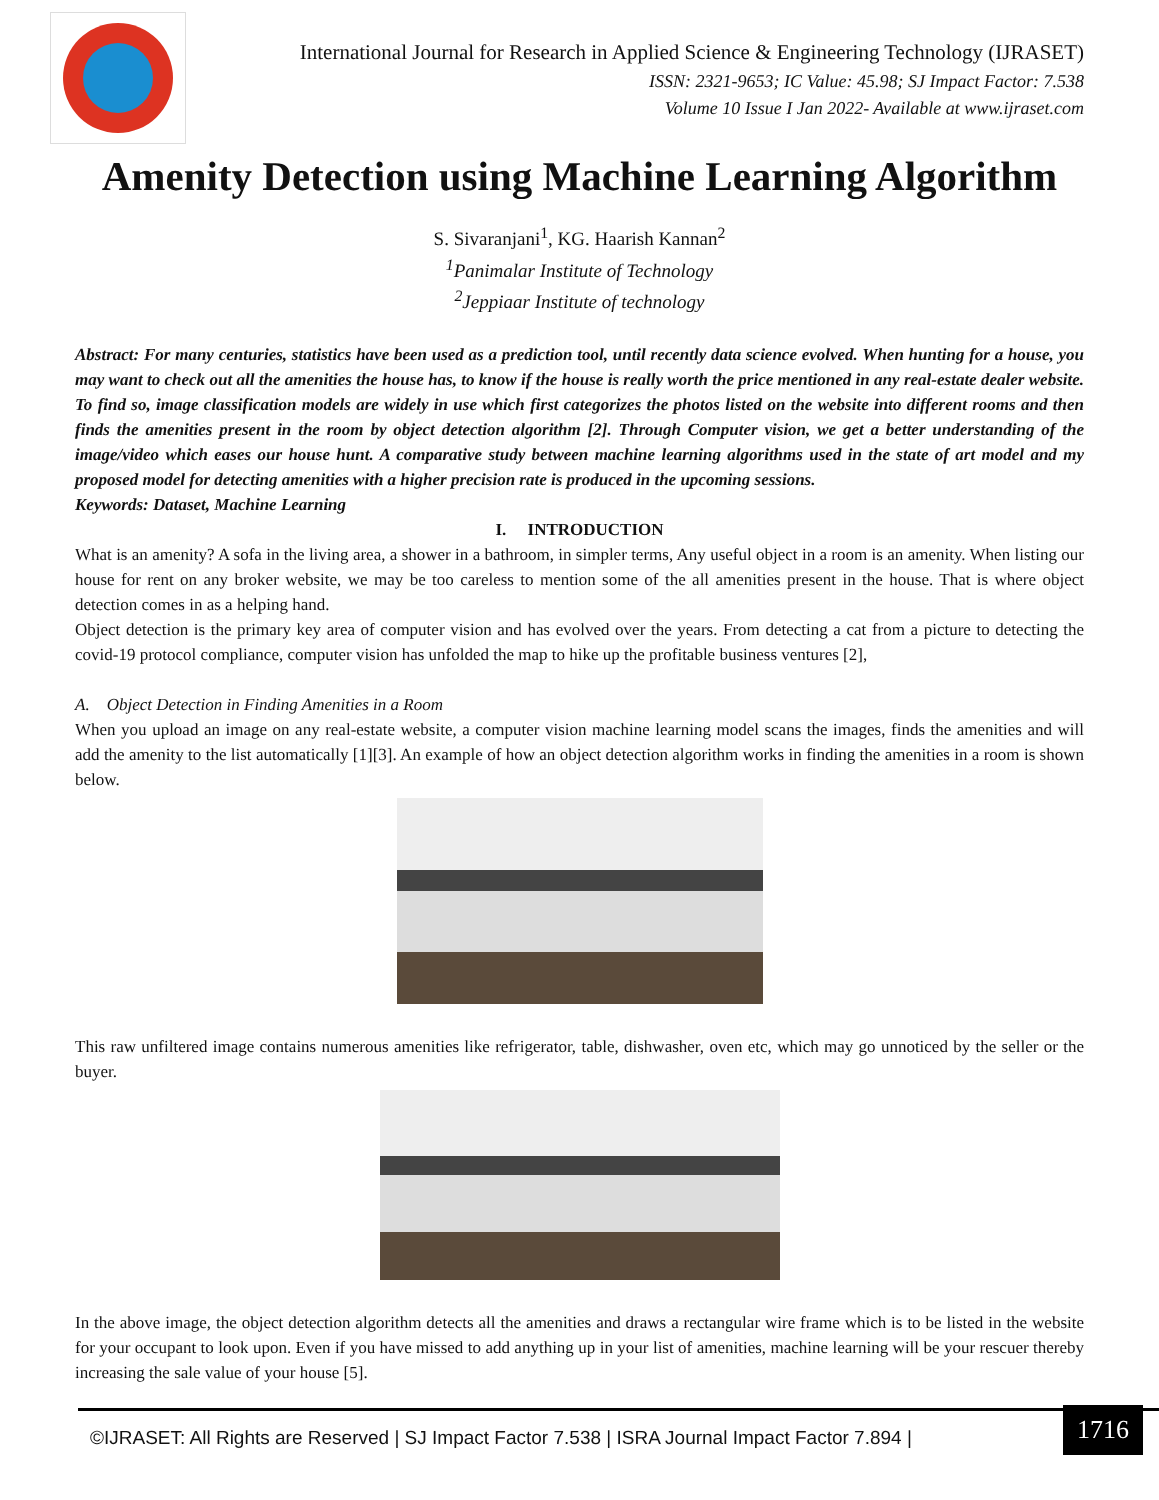International Journal for Research in Applied Science & Engineering Technology (IJRASET)
ISSN: 2321-9653; IC Value: 45.98; SJ Impact Factor: 7.538
Volume 10 Issue I Jan 2022- Available at www.ijraset.com
Amenity Detection using Machine Learning Algorithm
S. Sivaranjani<sup>1</sup>, KG. Haarish Kannan<sup>2</sup>
<sup>1</sup> Panimalar Institute of Technology
<sup>2</sup> Jeppiaar Institute of technology
Abstract: For many centuries, statistics have been used as a prediction tool, until recently data science evolved. When hunting for a house, you may want to check out all the amenities the house has, to know if the house is really worth the price mentioned in any real-estate dealer website. To find so, image classification models are widely in use which first categorizes the photos listed on the website into different rooms and then finds the amenities present in the room by object detection algorithm [2]. Through Computer vision, we get a better understanding of the image/video which eases our house hunt. A comparative study between machine learning algorithms used in the state of art model and my proposed model for detecting amenities with a higher precision rate is produced in the upcoming sessions.
Keywords: Dataset, Machine Learning
I. INTRODUCTION
What is an amenity? A sofa in the living area, a shower in a bathroom, in simpler terms, Any useful object in a room is an amenity. When listing our house for rent on any broker website, we may be too careless to mention some of the all amenities present in the house. That is where object detection comes in as a helping hand.
Object detection is the primary key area of computer vision and has evolved over the years. From detecting a cat from a picture to detecting the covid-19 protocol compliance, computer vision has unfolded the map to hike up the profitable business ventures [2],
A. Object Detection in Finding Amenities in a Room
When you upload an image on any real-estate website, a computer vision machine learning model scans the images, finds the amenities and will add the amenity to the list automatically [1][3]. An example of how an object detection algorithm works in finding the amenities in a room is shown below.
This raw unfiltered image contains numerous amenities like refrigerator, table, dishwasher, oven etc, which may go unnoticed by the seller or the buyer.
In the above image, the object detection algorithm detects all the amenities and draws a rectangular wire frame which is to be listed in the website for your occupant to look upon. Even if you have missed to add anything up in your list of amenities, machine learning will be your rescuer thereby increasing the sale value of your house [5].
©IJRASET: All Rights are Reserved | SJ Impact Factor 7.538 | ISRA Journal Impact Factor 7.894 |
1716